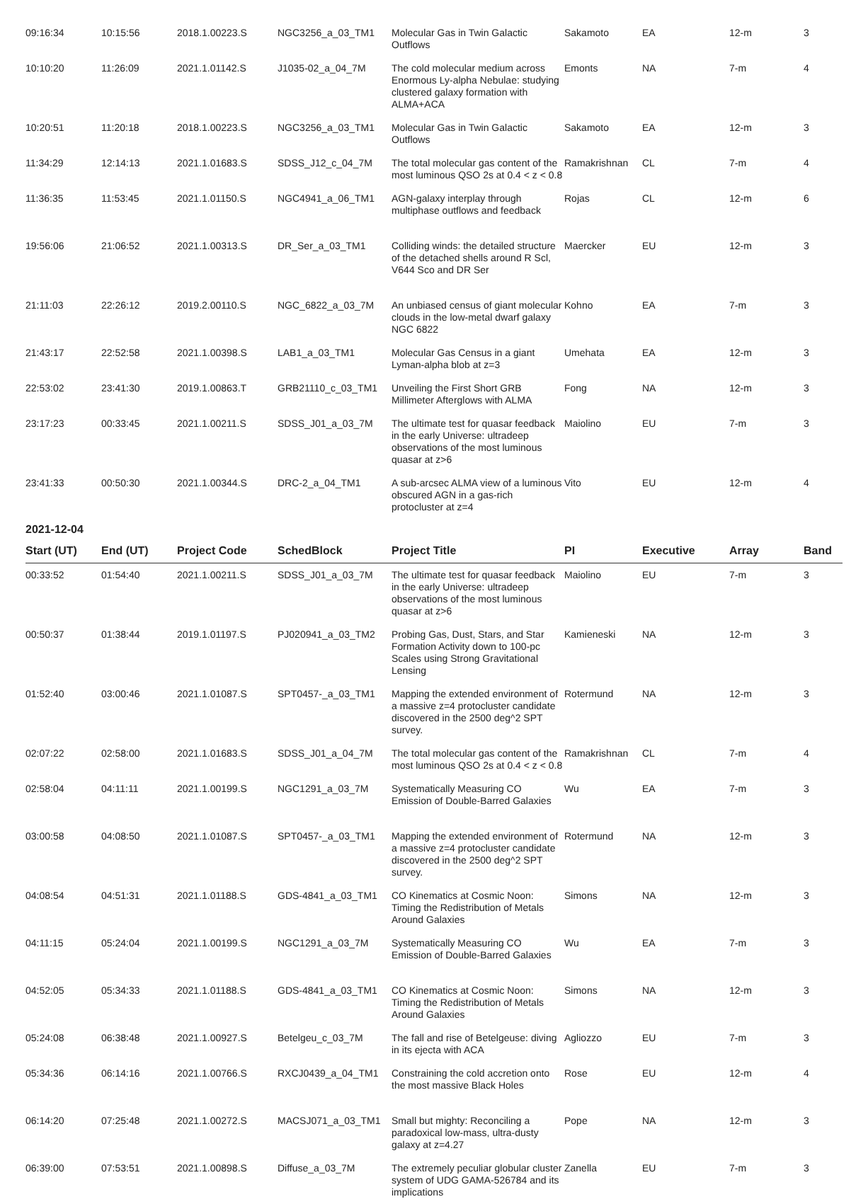| 09:16:34 | 10:15:56 | 2018.1.00223.S | NGC3256_a_03_TM1 | Molecular Gas in Twin Galactic Outflows | Sakamoto | EA | 12-m | 3 |
| 10:10:20 | 11:26:09 | 2021.1.01142.S | J1035-02_a_04_7M | The cold molecular medium across Enormous Ly-alpha Nebulae: studying clustered galaxy formation with ALMA+ACA | Emonts | NA | 7-m | 4 |
| 10:20:51 | 11:20:18 | 2018.1.00223.S | NGC3256_a_03_TM1 | Molecular Gas in Twin Galactic Outflows | Sakamoto | EA | 12-m | 3 |
| 11:34:29 | 12:14:13 | 2021.1.01683.S | SDSS_J12_c_04_7M | The total molecular gas content of the most luminous QSO 2s at 0.4 < z < 0.8 | Ramakrishnan | CL | 7-m | 4 |
| 11:36:35 | 11:53:45 | 2021.1.01150.S | NGC4941_a_06_TM1 | AGN-galaxy interplay through multiphase outflows and feedback | Rojas | CL | 12-m | 6 |
| 19:56:06 | 21:06:52 | 2021.1.00313.S | DR_Ser_a_03_TM1 | Colliding winds: the detailed structure of the detached shells around R Scl, V644 Sco and DR Ser | Maercker | EU | 12-m | 3 |
| 21:11:03 | 22:26:12 | 2019.2.00110.S | NGC_6822_a_03_7M | An unbiased census of giant molecular clouds in the low-metal dwarf galaxy NGC 6822 | Kohno | EA | 7-m | 3 |
| 21:43:17 | 22:52:58 | 2021.1.00398.S | LAB1_a_03_TM1 | Molecular Gas Census in a giant Lyman-alpha blob at z=3 | Umehata | EA | 12-m | 3 |
| 22:53:02 | 23:41:30 | 2019.1.00863.T | GRB21110_c_03_TM1 | Unveiling the First Short GRB Millimeter Afterglows with ALMA | Fong | NA | 12-m | 3 |
| 23:17:23 | 00:33:45 | 2021.1.00211.S | SDSS_J01_a_03_7M | The ultimate test for quasar feedback in the early Universe: ultradeep observations of the most luminous quasar at z>6 | Maiolino | EU | 7-m | 3 |
| 23:41:33 | 00:50:30 | 2021.1.00344.S | DRC-2_a_04_TM1 | A sub-arcsec ALMA view of a luminous obscured AGN in a gas-rich protocluster at z=4 | Vito | EU | 12-m | 4 |
2021-12-04
| Start (UT) | End (UT) | Project Code | SchedBlock | Project Title | PI | Executive | Array | Band |
| --- | --- | --- | --- | --- | --- | --- | --- | --- |
| 00:33:52 | 01:54:40 | 2021.1.00211.S | SDSS_J01_a_03_7M | The ultimate test for quasar feedback in the early Universe: ultradeep observations of the most luminous quasar at z>6 | Maiolino | EU | 7-m | 3 |
| 00:50:37 | 01:38:44 | 2019.1.01197.S | PJ020941_a_03_TM2 | Probing Gas, Dust, Stars, and Star Formation Activity down to 100-pc Scales using Strong Gravitational Lensing | Kamieneski | NA | 12-m | 3 |
| 01:52:40 | 03:00:46 | 2021.1.01087.S | SPT0457-_a_03_TM1 | Mapping the extended environment of a massive z=4 protocluster candidate discovered in the 2500 deg^2 SPT survey. | Rotermund | NA | 12-m | 3 |
| 02:07:22 | 02:58:00 | 2021.1.01683.S | SDSS_J01_a_04_7M | The total molecular gas content of the most luminous QSO 2s at 0.4 < z < 0.8 | Ramakrishnan | CL | 7-m | 4 |
| 02:58:04 | 04:11:11 | 2021.1.00199.S | NGC1291_a_03_7M | Systematically Measuring CO Emission of Double-Barred Galaxies | Wu | EA | 7-m | 3 |
| 03:00:58 | 04:08:50 | 2021.1.01087.S | SPT0457-_a_03_TM1 | Mapping the extended environment of a massive z=4 protocluster candidate discovered in the 2500 deg^2 SPT survey. | Rotermund | NA | 12-m | 3 |
| 04:08:54 | 04:51:31 | 2021.1.01188.S | GDS-4841_a_03_TM1 | CO Kinematics at Cosmic Noon: Timing the Redistribution of Metals Around Galaxies | Simons | NA | 12-m | 3 |
| 04:11:15 | 05:24:04 | 2021.1.00199.S | NGC1291_a_03_7M | Systematically Measuring CO Emission of Double-Barred Galaxies | Wu | EA | 7-m | 3 |
| 04:52:05 | 05:34:33 | 2021.1.01188.S | GDS-4841_a_03_TM1 | CO Kinematics at Cosmic Noon: Timing the Redistribution of Metals Around Galaxies | Simons | NA | 12-m | 3 |
| 05:24:08 | 06:38:48 | 2021.1.00927.S | Betelgeu_c_03_7M | The fall and rise of Betelgeuse: diving in its ejecta with ACA | Agliozzo | EU | 7-m | 3 |
| 05:34:36 | 06:14:16 | 2021.1.00766.S | RXCJ0439_a_04_TM1 | Constraining the cold accretion onto the most massive Black Holes | Rose | EU | 12-m | 4 |
| 06:14:20 | 07:25:48 | 2021.1.00272.S | MACSJ071_a_03_TM1 | Small but mighty: Reconciling a paradoxical low-mass, ultra-dusty galaxy at z=4.27 | Pope | NA | 12-m | 3 |
| 06:39:00 | 07:53:51 | 2021.1.00898.S | Diffuse_a_03_7M | The extremely peculiar globular cluster system of UDG GAMA-526784 and its implications | Zanella | EU | 7-m | 3 |